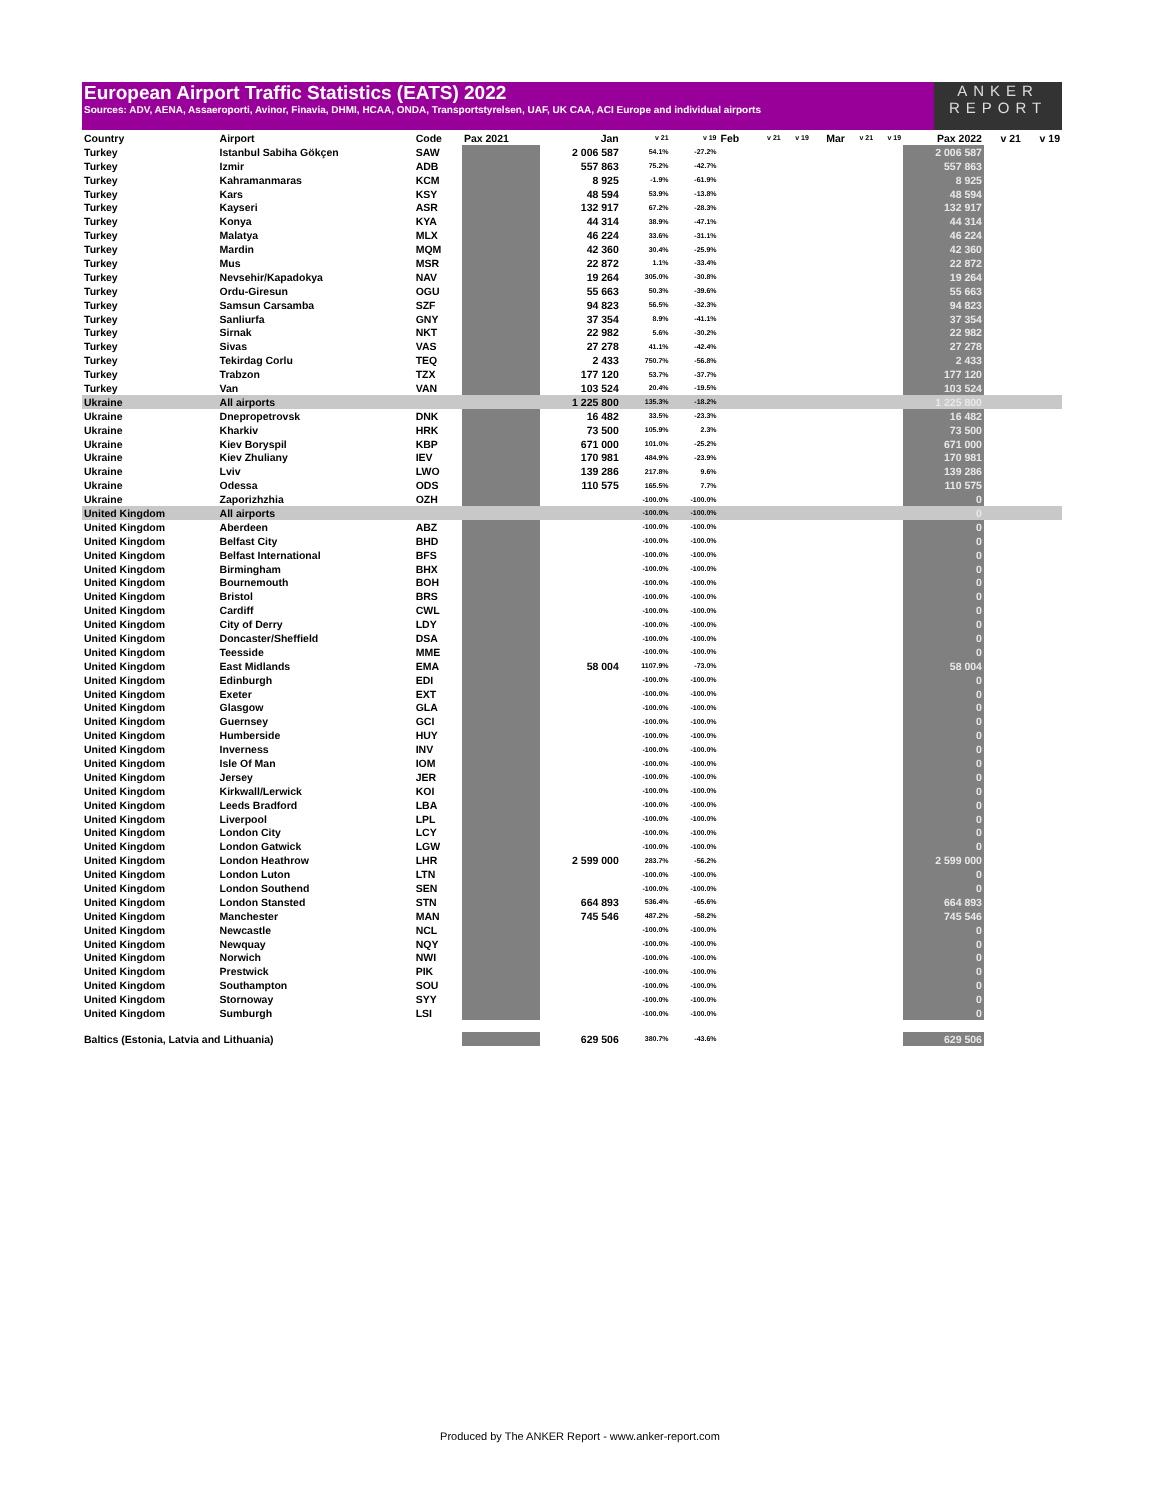European Airport Traffic Statistics (EATS) 2022
Sources: ADV, AENA, Assaeroporti, Avinor, Finavia, DHMI, HCAA, ONDA, Transportstyrelsen, UAF, UK CAA, ACI Europe and individual airports
ANKER
REPORT
| Country | Airport | Code | Pax 2021 | Jan | v 21 | v 19 | Feb | v 21 | v 19 | Mar | v 21 | v 19 | Pax 2022 | v 21 | v 19 |
| --- | --- | --- | --- | --- | --- | --- | --- | --- | --- | --- | --- | --- | --- | --- | --- |
| Turkey | Istanbul Sabiha Gökçen | SAW | | 2 006 587 | 54.1% | -27.2% | | | | | | | 2 006 587 | | |
| Turkey | Izmir | ADB | | 557 863 | 75.2% | -42.7% | | | | | | | 557 863 | | |
| Turkey | Kahramanmaras | KCM | | 8 925 | -1.9% | -61.9% | | | | | | | 8 925 | | |
| Turkey | Kars | KSY | | 48 594 | 53.9% | -13.8% | | | | | | | 48 594 | | |
| Turkey | Kayseri | ASR | | 132 917 | 67.2% | -28.3% | | | | | | | 132 917 | | |
| Turkey | Konya | KYA | | 44 314 | 38.9% | -47.1% | | | | | | | 44 314 | | |
| Turkey | Malatya | MLX | | 46 224 | 33.6% | -31.1% | | | | | | | 46 224 | | |
| Turkey | Mardin | MQM | | 42 360 | 30.4% | -25.9% | | | | | | | 42 360 | | |
| Turkey | Mus | MSR | | 22 872 | 1.1% | -33.4% | | | | | | | 22 872 | | |
| Turkey | Nevsehir/Kapadokya | NAV | | 19 264 | 305.0% | -30.8% | | | | | | | 19 264 | | |
| Turkey | Ordu-Giresun | OGU | | 55 663 | 50.3% | -39.6% | | | | | | | 55 663 | | |
| Turkey | Samsun Carsamba | SZF | | 94 823 | 56.5% | -32.3% | | | | | | | 94 823 | | |
| Turkey | Sanliurfa | GNY | | 37 354 | 8.9% | -41.1% | | | | | | | 37 354 | | |
| Turkey | Sirnak | NKT | | 22 982 | 5.6% | -30.2% | | | | | | | 22 982 | | |
| Turkey | Sivas | VAS | | 27 278 | 41.1% | -42.4% | | | | | | | 27 278 | | |
| Turkey | Tekirdag Corlu | TEQ | | 2 433 | 750.7% | -56.8% | | | | | | | 2 433 | | |
| Turkey | Trabzon | TZX | | 177 120 | 53.7% | -37.7% | | | | | | | 177 120 | | |
| Turkey | Van | VAN | | 103 524 | 20.4% | -19.5% | | | | | | | 103 524 | | |
| Ukraine | All airports | | | 1 225 800 | 135.3% | -18.2% | | | | | | | 1 225 800 | | |
| Ukraine | Dnepropetrovsk | DNK | | 16 482 | 33.5% | -23.3% | | | | | | | 16 482 | | |
| Ukraine | Kharkiv | HRK | | 73 500 | 105.9% | 2.3% | | | | | | | 73 500 | | |
| Ukraine | Kiev Boryspil | KBP | | 671 000 | 101.0% | -25.2% | | | | | | | 671 000 | | |
| Ukraine | Kiev Zhuliany | IEV | | 170 981 | 484.9% | -23.9% | | | | | | | 170 981 | | |
| Ukraine | Lviv | LWO | | 139 286 | 217.8% | 9.6% | | | | | | | 139 286 | | |
| Ukraine | Odessa | ODS | | 110 575 | 165.5% | 7.7% | | | | | | | 110 575 | | |
| Ukraine | Zaporizhzhia | OZH | | | -100.0% | -100.0% | | | | | | | 0 | | |
| United Kingdom | All airports | | | | -100.0% | -100.0% | | | | | | | 0 | | |
| United Kingdom | Aberdeen | ABZ | | | -100.0% | -100.0% | | | | | | | 0 | | |
| United Kingdom | Belfast City | BHD | | | -100.0% | -100.0% | | | | | | | 0 | | |
| United Kingdom | Belfast International | BFS | | | -100.0% | -100.0% | | | | | | | 0 | | |
| United Kingdom | Birmingham | BHX | | | -100.0% | -100.0% | | | | | | | 0 | | |
| United Kingdom | Bournemouth | BOH | | | -100.0% | -100.0% | | | | | | | 0 | | |
| United Kingdom | Bristol | BRS | | | -100.0% | -100.0% | | | | | | | 0 | | |
| United Kingdom | Cardiff | CWL | | | -100.0% | -100.0% | | | | | | | 0 | | |
| United Kingdom | City of Derry | LDY | | | -100.0% | -100.0% | | | | | | | 0 | | |
| United Kingdom | Doncaster/Sheffield | DSA | | | -100.0% | -100.0% | | | | | | | 0 | | |
| United Kingdom | Teesside | MME | | | -100.0% | -100.0% | | | | | | | 0 | | |
| United Kingdom | East Midlands | EMA | | 58 004 | 1107.9% | -73.0% | | | | | | | 58 004 | | |
| United Kingdom | Edinburgh | EDI | | | -100.0% | -100.0% | | | | | | | 0 | | |
| United Kingdom | Exeter | EXT | | | -100.0% | -100.0% | | | | | | | 0 | | |
| United Kingdom | Glasgow | GLA | | | -100.0% | -100.0% | | | | | | | 0 | | |
| United Kingdom | Guernsey | GCI | | | -100.0% | -100.0% | | | | | | | 0 | | |
| United Kingdom | Humberside | HUY | | | -100.0% | -100.0% | | | | | | | 0 | | |
| United Kingdom | Inverness | INV | | | -100.0% | -100.0% | | | | | | | 0 | | |
| United Kingdom | Isle Of Man | IOM | | | -100.0% | -100.0% | | | | | | | 0 | | |
| United Kingdom | Jersey | JER | | | -100.0% | -100.0% | | | | | | | 0 | | |
| United Kingdom | Kirkwall/Lerwick | KOI | | | -100.0% | -100.0% | | | | | | | 0 | | |
| United Kingdom | Leeds Bradford | LBA | | | -100.0% | -100.0% | | | | | | | 0 | | |
| United Kingdom | Liverpool | LPL | | | -100.0% | -100.0% | | | | | | | 0 | | |
| United Kingdom | London City | LCY | | | -100.0% | -100.0% | | | | | | | 0 | | |
| United Kingdom | London Gatwick | LGW | | | -100.0% | -100.0% | | | | | | | 0 | | |
| United Kingdom | London Heathrow | LHR | | 2 599 000 | 283.7% | -56.2% | | | | | | | 2 599 000 | | |
| United Kingdom | London Luton | LTN | | | -100.0% | -100.0% | | | | | | | 0 | | |
| United Kingdom | London Southend | SEN | | | -100.0% | -100.0% | | | | | | | 0 | | |
| United Kingdom | London Stansted | STN | | 664 893 | 536.4% | -65.6% | | | | | | | 664 893 | | |
| United Kingdom | Manchester | MAN | | 745 546 | 487.2% | -58.2% | | | | | | | 745 546 | | |
| United Kingdom | Newcastle | NCL | | | -100.0% | -100.0% | | | | | | | 0 | | |
| United Kingdom | Newquay | NQY | | | -100.0% | -100.0% | | | | | | | 0 | | |
| United Kingdom | Norwich | NWI | | | -100.0% | -100.0% | | | | | | | 0 | | |
| United Kingdom | Prestwick | PIK | | | -100.0% | -100.0% | | | | | | | 0 | | |
| United Kingdom | Southampton | SOU | | | -100.0% | -100.0% | | | | | | | 0 | | |
| United Kingdom | Stornoway | SYY | | | -100.0% | -100.0% | | | | | | | 0 | | |
| United Kingdom | Sumburgh | LSI | | | -100.0% | -100.0% | | | | | | | 0 | | |
| Baltics (Estonia, Latvia and Lithuania) | | | | 629 506 | 380.7% | -43.6% | | | | | | | 629 506 | | |
Produced by The ANKER Report - www.anker-report.com